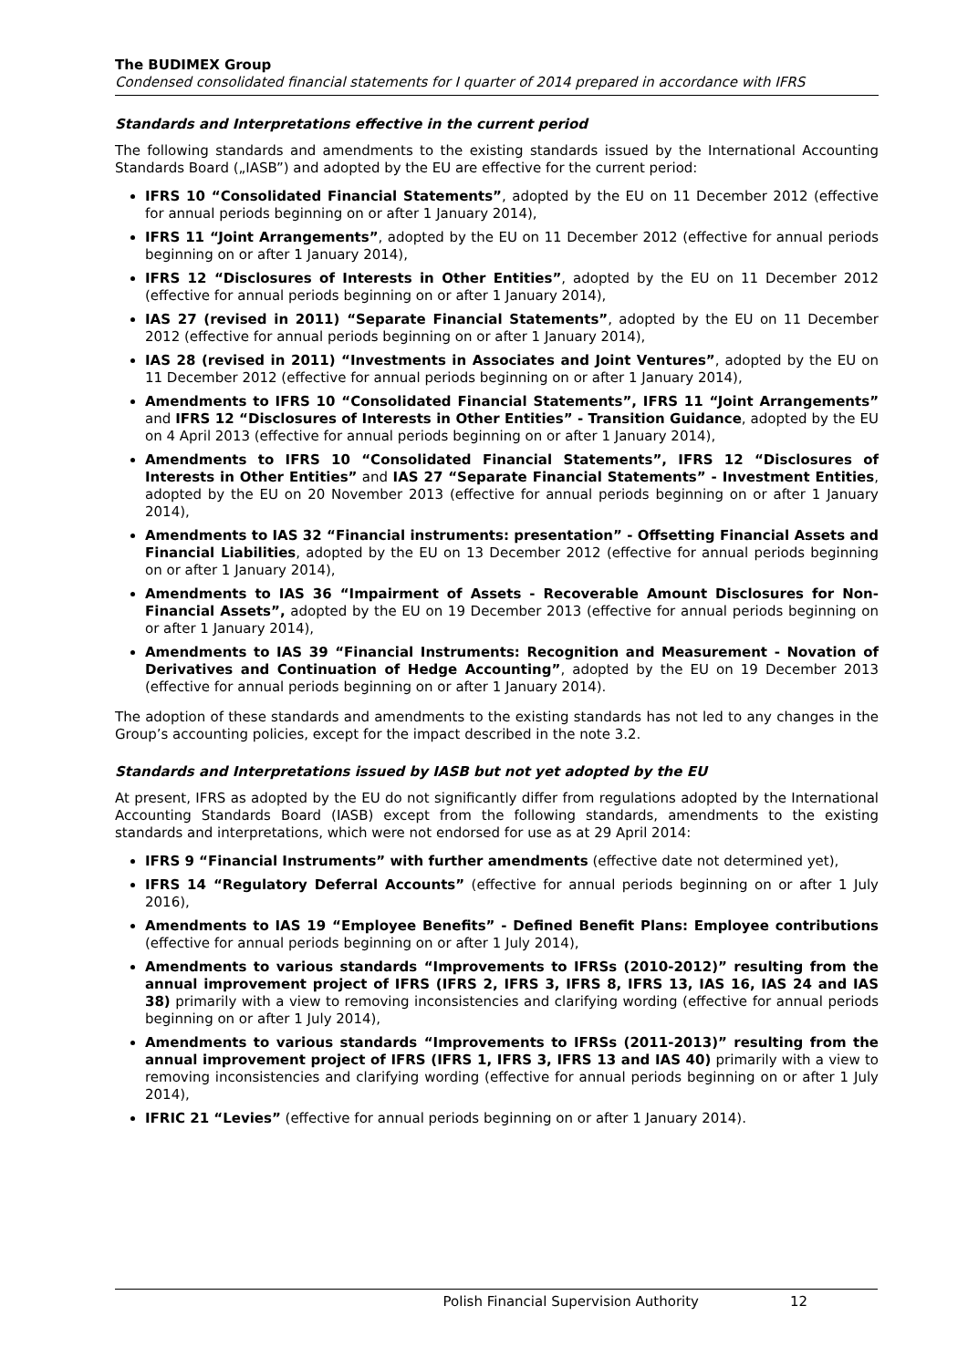The BUDIMEX Group
Condensed consolidated financial statements for I quarter of 2014 prepared in accordance with IFRS
Standards and Interpretations effective in the current period
The following standards and amendments to the existing standards issued by the International Accounting Standards Board („IASB”) and adopted by the EU are effective for the current period:
IFRS 10 “Consolidated Financial Statements”, adopted by the EU on 11 December 2012 (effective for annual periods beginning on or after 1 January 2014),
IFRS 11 “Joint Arrangements”, adopted by the EU on 11 December 2012 (effective for annual periods beginning on or after 1 January 2014),
IFRS 12 “Disclosures of Interests in Other Entities”, adopted by the EU on 11 December 2012 (effective for annual periods beginning on or after 1 January 2014),
IAS 27 (revised in 2011) “Separate Financial Statements”, adopted by the EU on 11 December 2012 (effective for annual periods beginning on or after 1 January 2014),
IAS 28 (revised in 2011) “Investments in Associates and Joint Ventures”, adopted by the EU on 11 December 2012 (effective for annual periods beginning on or after 1 January 2014),
Amendments to IFRS 10 “Consolidated Financial Statements”, IFRS 11 “Joint Arrangements” and IFRS 12 “Disclosures of Interests in Other Entities” - Transition Guidance, adopted by the EU on 4 April 2013 (effective for annual periods beginning on or after 1 January 2014),
Amendments to IFRS 10 “Consolidated Financial Statements”, IFRS 12 “Disclosures of Interests in Other Entities” and IAS 27 “Separate Financial Statements” - Investment Entities, adopted by the EU on 20 November 2013 (effective for annual periods beginning on or after 1 January 2014),
Amendments to IAS 32 “Financial instruments: presentation” - Offsetting Financial Assets and Financial Liabilities, adopted by the EU on 13 December 2012 (effective for annual periods beginning on or after 1 January 2014),
Amendments to IAS 36 “Impairment of Assets - Recoverable Amount Disclosures for Non-Financial Assets”, adopted by the EU on 19 December 2013 (effective for annual periods beginning on or after 1 January 2014),
Amendments to IAS 39 “Financial Instruments: Recognition and Measurement - Novation of Derivatives and Continuation of Hedge Accounting”, adopted by the EU on 19 December 2013 (effective for annual periods beginning on or after 1 January 2014).
The adoption of these standards and amendments to the existing standards has not led to any changes in the Group’s accounting policies, except for the impact described in the note 3.2.
Standards and Interpretations issued by IASB but not yet adopted by the EU
At present, IFRS as adopted by the EU do not significantly differ from regulations adopted by the International Accounting Standards Board (IASB) except from the following standards, amendments to the existing standards and interpretations, which were not endorsed for use as at 29 April 2014:
IFRS 9 “Financial Instruments” with further amendments (effective date not determined yet),
IFRS 14 “Regulatory Deferral Accounts” (effective for annual periods beginning on or after 1 July 2016),
Amendments to IAS 19 “Employee Benefits” - Defined Benefit Plans: Employee contributions (effective for annual periods beginning on or after 1 July 2014),
Amendments to various standards “Improvements to IFRSs (2010-2012)” resulting from the annual improvement project of IFRS (IFRS 2, IFRS 3, IFRS 8, IFRS 13, IAS 16, IAS 24 and IAS 38) primarily with a view to removing inconsistencies and clarifying wording (effective for annual periods beginning on or after 1 July 2014),
Amendments to various standards “Improvements to IFRSs (2011-2013)” resulting from the annual improvement project of IFRS (IFRS 1, IFRS 3, IFRS 13 and IAS 40) primarily with a view to removing inconsistencies and clarifying wording (effective for annual periods beginning on or after 1 July 2014),
IFRIC 21 “Levies” (effective for annual periods beginning on or after 1 January 2014).
Polish Financial Supervision Authority 12